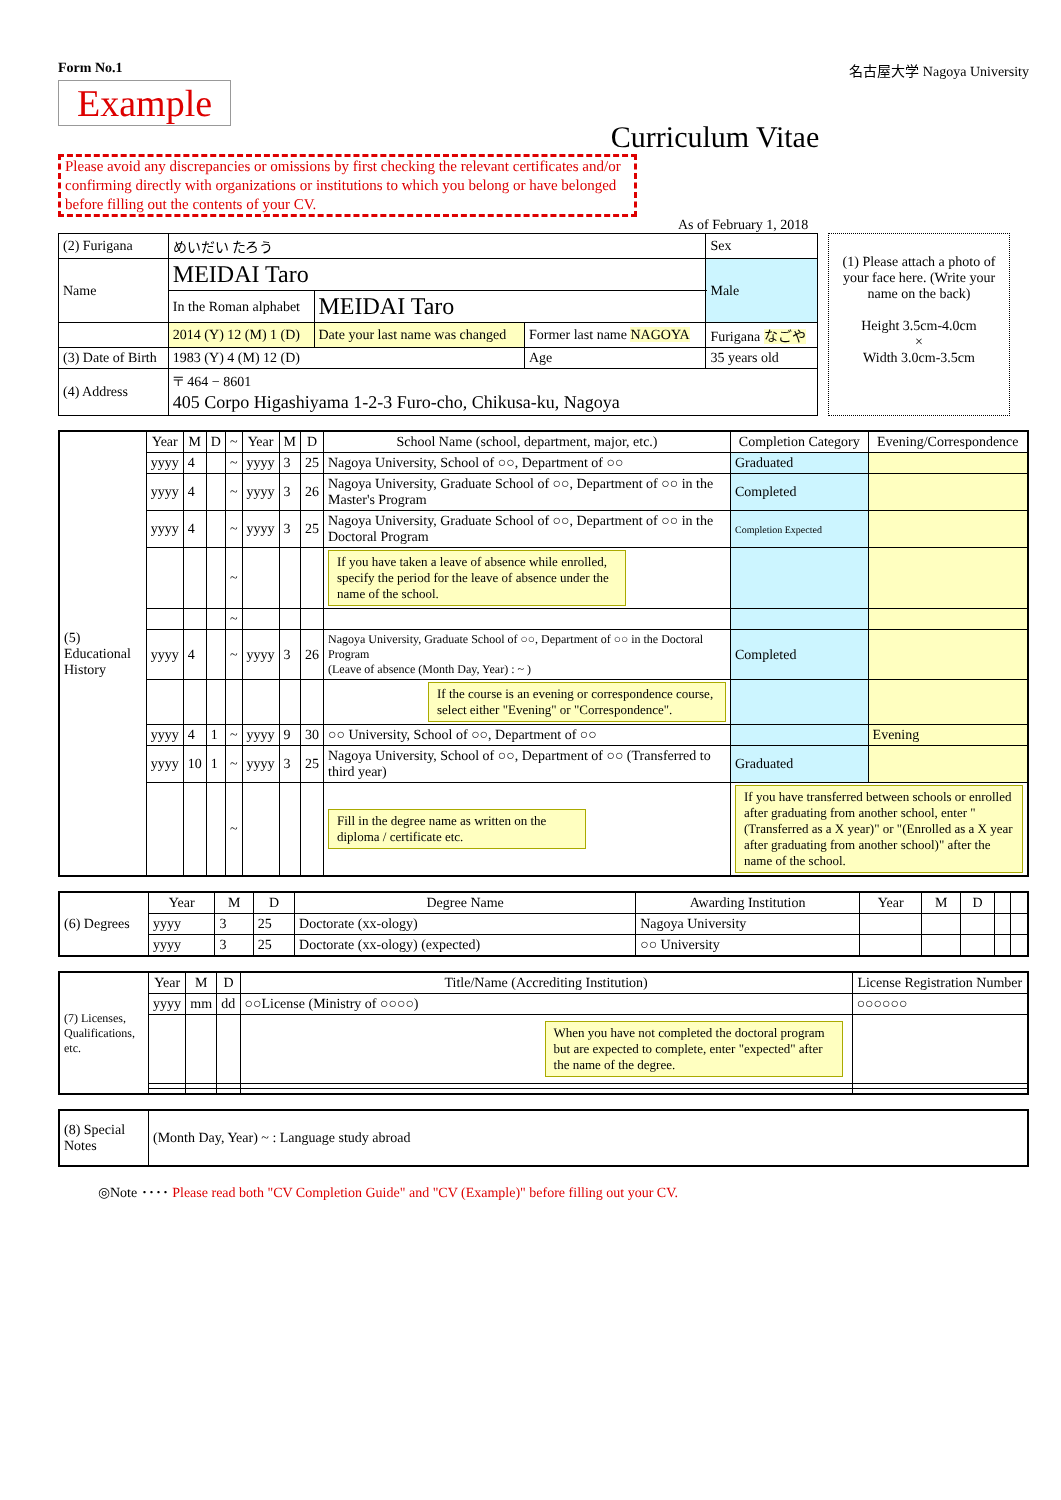Form No.1 名古屋大学 Nagoya University
Example
Curriculum Vitae
Please avoid any discrepancies or omissions by first checking the relevant certificates and/or confirming directly with organizations or institutions to which you belong or have belonged before filling out the contents of your CV.
As of February 1, 2018
| (2) Furigana | めいだい たろう | | | | Sex |
| Name | MEIDAI Taro | | | | Male |
| | In the Roman alphabet | MEIDAI Taro | | | |
| | 2014 (Y) 12 (M) 1 (D) | Date your last name was changed | Former last name NAGOYA | Furigana なごや | |
| (3) Date of Birth | 1983 (Y) 4 (M) 12 (D) | | Age | 35 years old | |
| (4) Address | 〒 464 − 8601 405 Corpo Higashiyama 1-2-3 Furo-cho, Chikusa-ku, Nagoya | | | | |
(1) Please attach a photo of your face here. (Write your name on the back)
Height 3.5cm-4.0cm
×
Width 3.0cm-3.5cm
| (5) Educational History | Year | M | D | ~ | Year | M | D | School Name (school, department, major, etc.) | Completion Category | Evening/Correspondence |
| | yyyy | 4 | | ~ | yyyy | 3 | 25 | Nagoya University, School of ○○, Department of ○○ | Graduated | |
| | yyyy | 4 | | ~ | yyyy | 3 | 26 | Nagoya University, Graduate School of ○○, Department of ○○ in the Master's Program | Completed | |
| | yyyy | 4 | | ~ | yyyy | 3 | 25 | Nagoya University, Graduate School of ○○, Department of ○○ in the Doctoral Program | Completion Expected | |
| | | | | ~ | | | | If you have taken a leave of absence while enrolled, specify the period for the leave of absence under the name of the school. | | |
| | | | | ~ | | | | | | |
| | yyyy | 4 | | ~ | yyyy | 3 | 26 | Nagoya University, Graduate School of ○○, Department of ○○ in the Doctoral Program (Leave of absence (Month Day, Year) : ~ ) | Completed | |
| | | | | | | | | If the course is an evening or correspondence course, select either "Evening" or "Correspondence". | | |
| | yyyy | 4 | 1 | ~ | yyyy | 9 | 30 | ○○ University, School of ○○, Department of ○○ | | Evening |
| | yyyy | 10 | 1 | ~ | yyyy | 3 | 25 | Nagoya University, School of ○○, Department of ○○ (Transferred to third year) | Graduated | |
| | | | | ~ | | | | Fill in the degree name as written on the diploma / certificate etc. | If you have transferred between schools or enrolled after graduating from another school, enter "(Transferred as a X year)" or "(Enrolled as a X year after graduating from another school)" after the name of the school. | |
| (6) Degrees | Year | M | D | Degree Name | Awarding Institution | Year | M | D | | |
| | yyyy | 3 | 25 | Doctorate (xx-ology) | Nagoya University | | | | | |
| | yyyy | 3 | 25 | Doctorate (xx-ology) (expected) | ○○ University | | | | | |
| (7) Licenses, Qualifications, etc. | Year | M | D | Title/Name (Accrediting Institution) | License Registration Number |
| | yyyy | mm | dd | ○○License (Ministry of ○○○○) | ○○○○○○ |
| | | | | When you have not completed the doctoral program but are expected to complete, enter "expected" after the name of the degree. | |
| (8) Special Notes | (Month Day, Year) ~ : Language study abroad |
◎Note ････ Please read both "CV Completion Guide" and "CV (Example)" before filling out your CV.